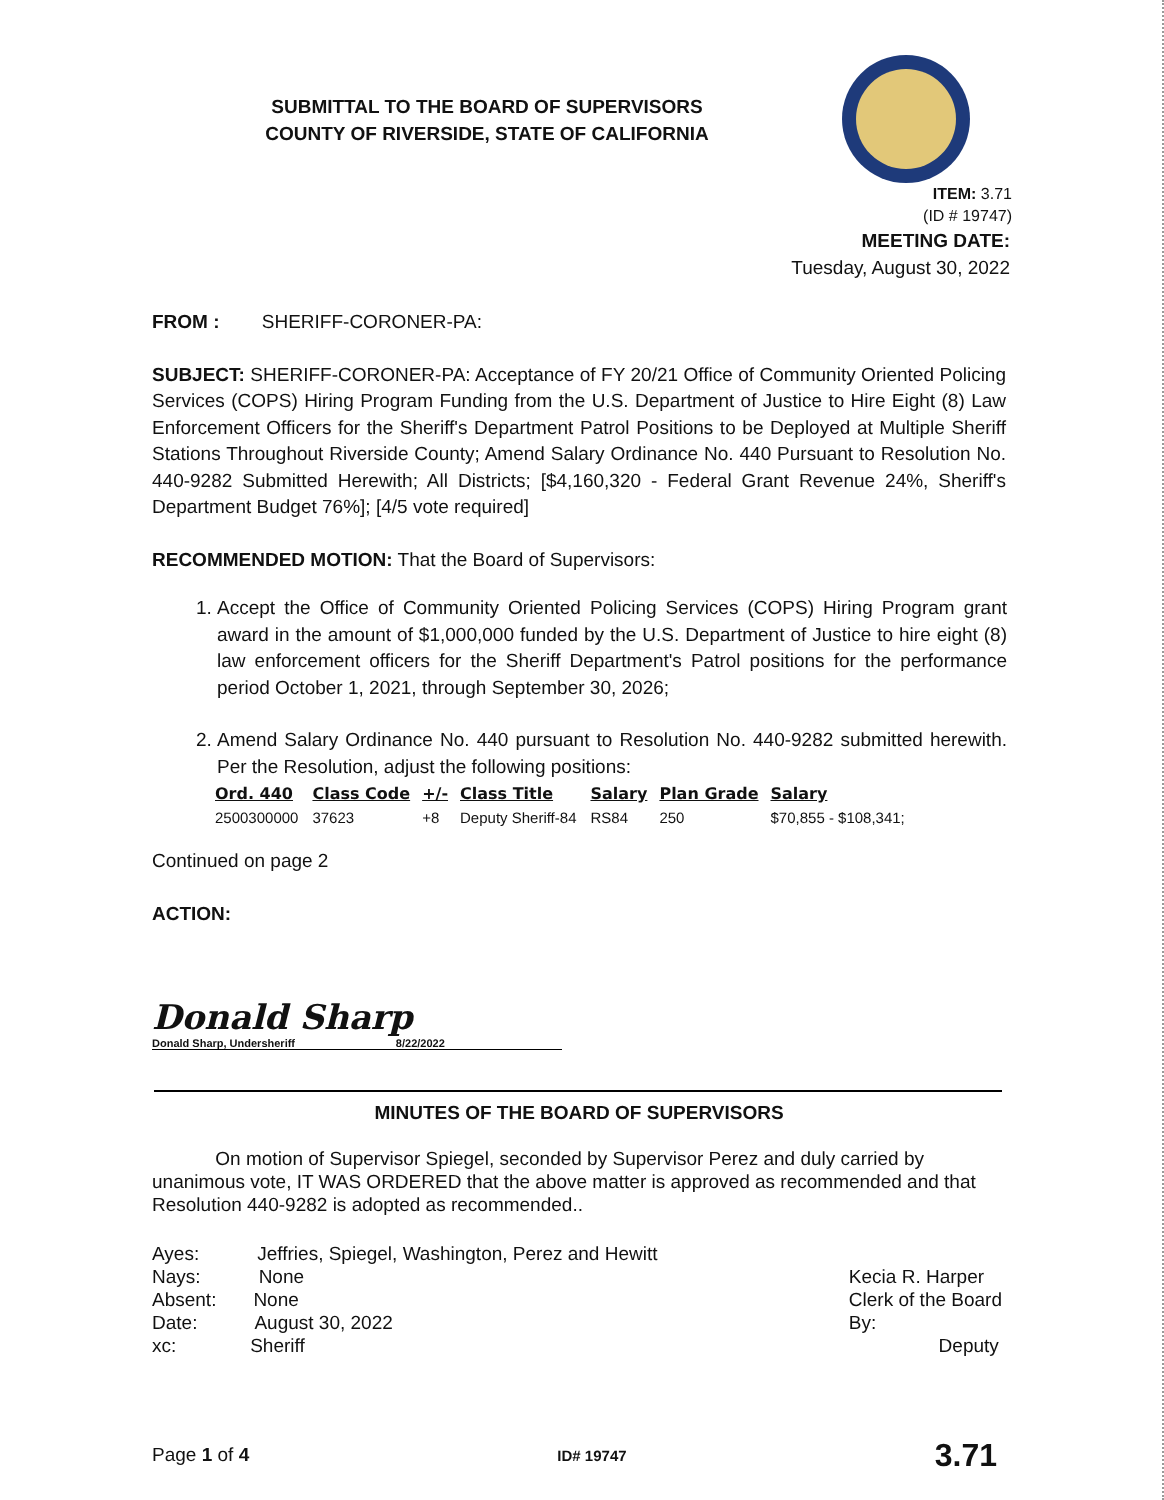SUBMITTAL TO THE BOARD OF SUPERVISORS
COUNTY OF RIVERSIDE, STATE OF CALIFORNIA
ITEM: 3.71
(ID # 19747)
MEETING DATE:
Tuesday, August 30, 2022
FROM : SHERIFF-CORONER-PA:
SUBJECT: SHERIFF-CORONER-PA: Acceptance of FY 20/21 Office of Community Oriented Policing Services (COPS) Hiring Program Funding from the U.S. Department of Justice to Hire Eight (8) Law Enforcement Officers for the Sheriff's Department Patrol Positions to be Deployed at Multiple Sheriff Stations Throughout Riverside County; Amend Salary Ordinance No. 440 Pursuant to Resolution No. 440-9282 Submitted Herewith; All Districts; [$4,160,320 - Federal Grant Revenue 24%, Sheriff's Department Budget 76%]; [4/5 vote required]
RECOMMENDED MOTION: That the Board of Supervisors:
1. Accept the Office of Community Oriented Policing Services (COPS) Hiring Program grant award in the amount of $1,000,000 funded by the U.S. Department of Justice to hire eight (8) law enforcement officers for the Sheriff Department's Patrol positions for the performance period October 1, 2021, through September 30, 2026;
2. Amend Salary Ordinance No. 440 pursuant to Resolution No. 440-9282 submitted herewith. Per the Resolution, adjust the following positions:
| Ord. 440 | Class Code | +/- | Class Title | Salary | Plan Grade | Salary |
| --- | --- | --- | --- | --- | --- | --- |
| 2500300000 | 37623 | +8 | Deputy Sheriff-84 | RS84 | 250 | $70,855 - $108,341; |
Continued on page 2
ACTION:
Donald Sharp
Donald Sharp, Undersheriff 8/22/2022
MINUTES OF THE BOARD OF SUPERVISORS
On motion of Supervisor Spiegel, seconded by Supervisor Perez and duly carried by unanimous vote, IT WAS ORDERED that the above matter is approved as recommended and that Resolution 440-9282 is adopted as recommended..
Ayes: Jeffries, Spiegel, Washington, Perez and Hewitt
Nays: None
Absent: None
Date: August 30, 2022
xc: Sheriff
Kecia R. Harper
Clerk of the Board
By:
Deputy
Page 1 of 4 ID# 19747 3.71